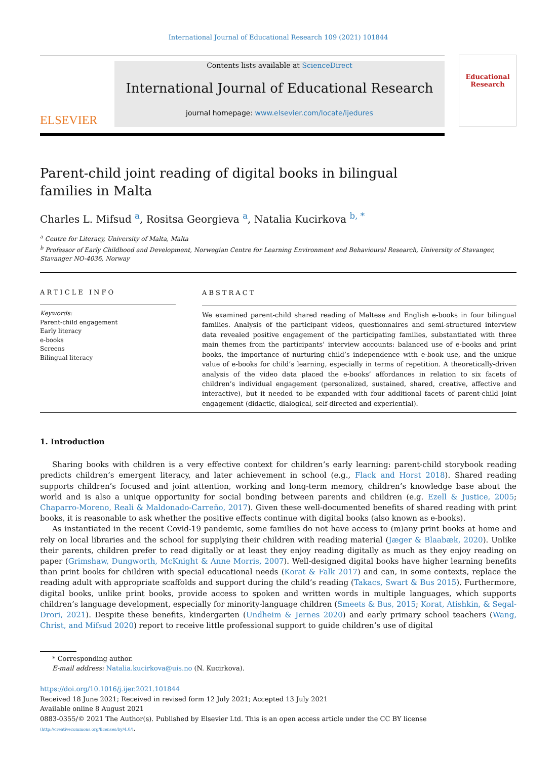International Journal of Educational Research 109 (2021) 101844
ELSEVIER
Contents lists available at ScienceDirect
International Journal of Educational Research
journal homepage: www.elsevier.com/locate/ijedures
Educational
Research
Parent-child joint reading of digital books in bilingual families in Malta
Charles L. Mifsud <sup>a</sup>, Rositsa Georgieva <sup>a</sup>, Natalia Kucirkova <sup>b, *</sup>
<sup>a</sup> Centre for Literacy, University of Malta, Malta
<sup>b</sup> Professor of Early Childhood and Development, Norwegian Centre for Learning Environment and Behavioural Research, University of Stavanger, Stavanger NO-4036, Norway
ARTICLE INFO
Keywords:
Parent-child engagement
Early literacy
e-books
Screens
Bilingual literacy
ABSTRACT
We examined parent-child shared reading of Maltese and English e-books in four bilingual families. Analysis of the participant videos, questionnaires and semi-structured interview data revealed positive engagement of the participating families, substantiated with three main themes from the participants’ interview accounts: balanced use of e-books and print books, the importance of nurturing child’s independence with e-book use, and the unique value of e-books for child’s learning, especially in terms of repetition. A theoretically-driven analysis of the video data placed the e-books’ affordances in relation to six facets of children’s individual engagement (personalized, sustained, shared, creative, affective and interactive), but it needed to be expanded with four additional facets of parent-child joint engagement (didactic, dialogical, self-directed and experiential).
1. Introduction
Sharing books with children is a very effective context for children’s early learning: parent-child storybook reading predicts children’s emergent literacy, and later achievement in school (e.g., Flack and Horst 2018). Shared reading supports children’s focused and joint attention, working and long-term memory, children’s knowledge base about the world and is also a unique opportunity for social bonding between parents and children (e.g. Ezell & Justice, 2005; Chaparro-Moreno, Reali & Maldonado-Carreño, 2017). Given these well-documented benefits of shared reading with print books, it is reasonable to ask whether the positive effects continue with digital books (also known as e-books).
As instantiated in the recent Covid-19 pandemic, some families do not have access to (m)any print books at home and rely on local libraries and the school for supplying their children with reading material (Jæger & Blaabæk, 2020). Unlike their parents, children prefer to read digitally or at least they enjoy reading digitally as much as they enjoy reading on paper (Grimshaw, Dungworth, McKnight & Anne Morris, 2007). Well-designed digital books have higher learning benefits than print books for children with special educational needs (Korat & Falk 2017) and can, in some contexts, replace the reading adult with appropriate scaffolds and support during the child’s reading (Takacs, Swart & Bus 2015). Furthermore, digital books, unlike print books, provide access to spoken and written words in multiple languages, which supports children’s language development, especially for minority-language children (Smeets & Bus, 2015; Korat, Atishkin, & Segal-Drori, 2021). Despite these benefits, kindergarten (Undheim & Jernes 2020) and early primary school teachers (Wang, Christ, and Mifsud 2020) report to receive little professional support to guide children’s use of digital
* Corresponding author.
E-mail address: Natalia.kucirkova@uis.no (N. Kucirkova).
https://doi.org/10.1016/j.ijer.2021.101844
Received 18 June 2021; Received in revised form 12 July 2021; Accepted 13 July 2021
Available online 8 August 2021
0883-0355/© 2021 The Author(s). Published by Elsevier Ltd. This is an open access article under the CC BY license
(http://creativecommons.org/licenses/by/4.0/).